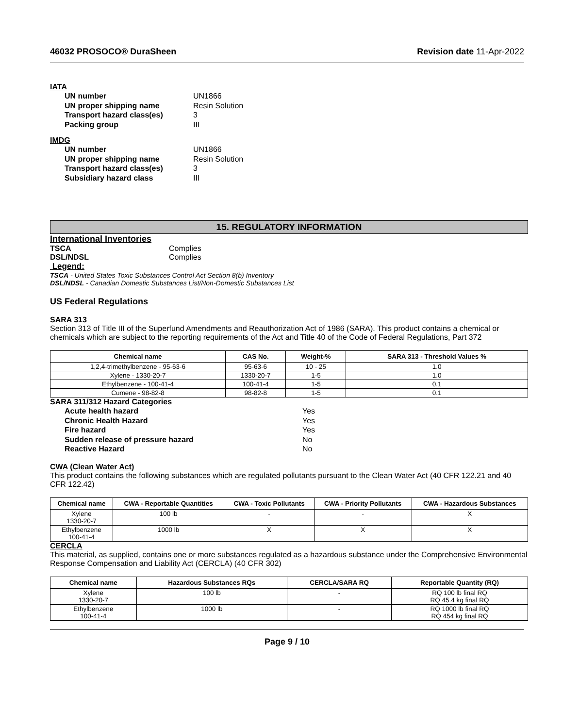46032 PROSOCO® DuraSheen Revision date 11-Apr-2022
IATA
UN number
UN1866
UN proper shipping name
Resin Solution
Transport hazard class(es)
3
Packing group
III
IMDG
UN number
UN1866
UN proper shipping name
Resin Solution
Transport hazard class(es)
3
Subsidiary hazard class
III
15. REGULATORY INFORMATION
International Inventories
TSCA Complies DSL/NDSL Complies
Legend:
TSCA - United States Toxic Substances Control Act Section 8(b) Inventory
DSL/NDSL - Canadian Domestic Substances List/Non-Domestic Substances List
US Federal Regulations
SARA 313
Section 313 of Title III of the Superfund Amendments and Reauthorization Act of 1986 (SARA). This product contains a chemical or chemicals which are subject to the reporting requirements of the Act and Title 40 of the Code of Federal Regulations, Part 372
| Chemical name | CAS No. | Weight-% | SARA 313 - Threshold Values % |
| --- | --- | --- | --- |
| 1,2,4-trimethylbenzene - 95-63-6 | 95-63-6 | 10 - 25 | 1.0 |
| Xylene - 1330-20-7 | 1330-20-7 | 1-5 | 1.0 |
| Ethylbenzene - 100-41-4 | 100-41-4 | 1-5 | 0.1 |
| Cumene - 98-82-8 | 98-82-8 | 1-5 | 0.1 |
SARA 311/312 Hazard Categories
Acute health hazard
Yes
Chronic Health Hazard
Yes
Fire hazard
Yes
Sudden release of pressure hazard
No
Reactive Hazard
No
CWA (Clean Water Act)
This product contains the following substances which are regulated pollutants pursuant to the Clean Water Act (40 CFR 122.21 and 40 CFR 122.42)
| Chemical name | CWA - Reportable Quantities | CWA - Toxic Pollutants | CWA - Priority Pollutants | CWA - Hazardous Substances |
| --- | --- | --- | --- | --- |
| Xylene 1330-20-7 | 100 lb | - | - | X |
| Ethylbenzene 100-41-4 | 1000 lb | X | X | X |
CERCLA
This material, as supplied, contains one or more substances regulated as a hazardous substance under the Comprehensive Environmental Response Compensation and Liability Act (CERCLA) (40 CFR 302)
| Chemical name | Hazardous Substances RQs | CERCLA/SARA RQ | Reportable Quantity (RQ) |
| --- | --- | --- | --- |
| Xylene 1330-20-7 | 100 lb | - | RQ 100 lb final RQ RQ 45.4 kg final RQ |
| Ethylbenzene 100-41-4 | 1000 lb | - | RQ 1000 lb final RQ RQ 454 kg final RQ |
Page 9 / 10